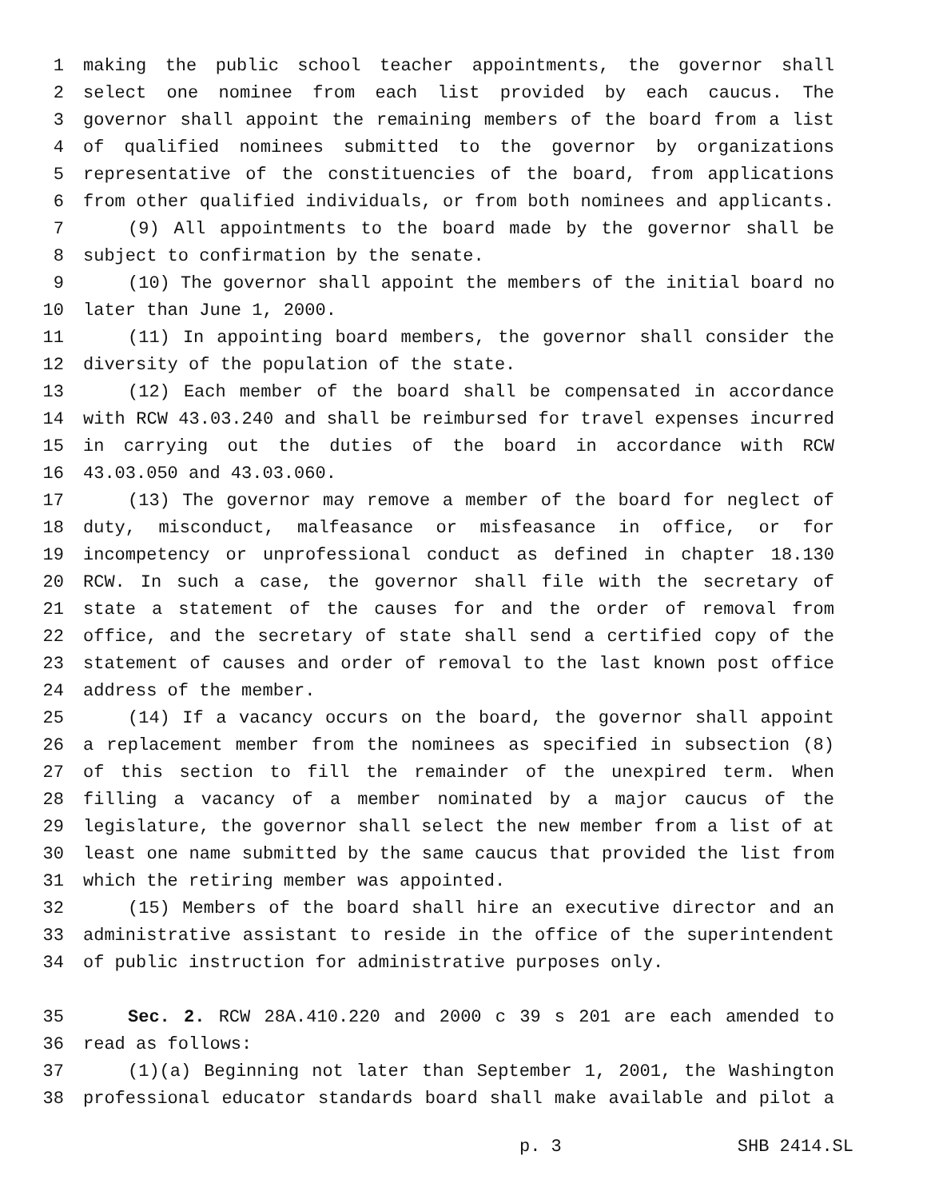1 making the public school teacher appointments, the governor shall
2 select one nominee from each list provided by each caucus. The
3 governor shall appoint the remaining members of the board from a list
4 of qualified nominees submitted to the governor by organizations
5 representative of the constituencies of the board, from applications
6 from other qualified individuals, or from both nominees and applicants.
7 (9) All appointments to the board made by the governor shall be
8 subject to confirmation by the senate.
9 (10) The governor shall appoint the members of the initial board no
10 later than June 1, 2000.
11 (11) In appointing board members, the governor shall consider the
12 diversity of the population of the state.
13 (12) Each member of the board shall be compensated in accordance
14 with RCW 43.03.240 and shall be reimbursed for travel expenses incurred
15 in carrying out the duties of the board in accordance with RCW
16 43.03.050 and 43.03.060.
17 (13) The governor may remove a member of the board for neglect of
18 duty, misconduct, malfeasance or misfeasance in office, or for
19 incompetency or unprofessional conduct as defined in chapter 18.130
20 RCW. In such a case, the governor shall file with the secretary of
21 state a statement of the causes for and the order of removal from
22 office, and the secretary of state shall send a certified copy of the
23 statement of causes and order of removal to the last known post office
24 address of the member.
25 (14) If a vacancy occurs on the board, the governor shall appoint
26 a replacement member from the nominees as specified in subsection (8)
27 of this section to fill the remainder of the unexpired term. When
28 filling a vacancy of a member nominated by a major caucus of the
29 legislature, the governor shall select the new member from a list of at
30 least one name submitted by the same caucus that provided the list from
31 which the retiring member was appointed.
32 (15) Members of the board shall hire an executive director and an
33 administrative assistant to reside in the office of the superintendent
34 of public instruction for administrative purposes only.
35 Sec. 2. RCW 28A.410.220 and 2000 c 39 s 201 are each amended to
36 read as follows:
37 (1)(a) Beginning not later than September 1, 2001, the Washington
38 professional educator standards board shall make available and pilot a
p. 3 SHB 2414.SL